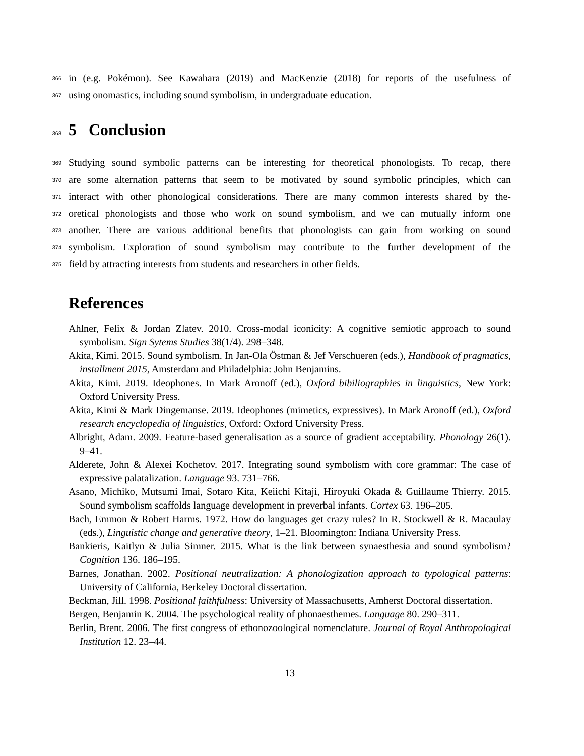366
in (e.g. Pokémon). See Kawahara (2019) and MacKenzie (2018) for reports of the usefulness of
367
using onomastics, including sound symbolism, in undergraduate education.
368
5 Conclusion
369
Studying sound symbolic patterns can be interesting for theoretical phonologists. To recap, there
370
are some alternation patterns that seem to be motivated by sound symbolic principles, which can
371
interact with other phonological considerations. There are many common interests shared by the-
372
oretical phonologists and those who work on sound symbolism, and we can mutually inform one
373
another. There are various additional benefits that phonologists can gain from working on sound
374
symbolism. Exploration of sound symbolism may contribute to the further development of the
375
field by attracting interests from students and researchers in other fields.
References
Ahlner, Felix & Jordan Zlatev. 2010. Cross-modal iconicity: A cognitive semiotic approach to sound symbolism. Sign Sytems Studies 38(1/4). 298–348.
Akita, Kimi. 2015. Sound symbolism. In Jan-Ola Östman & Jef Verschueren (eds.), Handbook of pragmatics, installment 2015, Amsterdam and Philadelphia: John Benjamins.
Akita, Kimi. 2019. Ideophones. In Mark Aronoff (ed.), Oxford bibiliographies in linguistics, New York: Oxford University Press.
Akita, Kimi & Mark Dingemanse. 2019. Ideophones (mimetics, expressives). In Mark Aronoff (ed.), Oxford research encyclopedia of linguistics, Oxford: Oxford University Press.
Albright, Adam. 2009. Feature-based generalisation as a source of gradient acceptability. Phonology 26(1). 9–41.
Alderete, John & Alexei Kochetov. 2017. Integrating sound symbolism with core grammar: The case of expressive palatalization. Language 93. 731–766.
Asano, Michiko, Mutsumi Imai, Sotaro Kita, Keiichi Kitaji, Hiroyuki Okada & Guillaume Thierry. 2015. Sound symbolism scaffolds language development in preverbal infants. Cortex 63. 196–205.
Bach, Emmon & Robert Harms. 1972. How do languages get crazy rules? In R. Stockwell & R. Macaulay (eds.), Linguistic change and generative theory, 1–21. Bloomington: Indiana University Press.
Bankieris, Kaitlyn & Julia Simner. 2015. What is the link between synaesthesia and sound symbolism? Cognition 136. 186–195.
Barnes, Jonathan. 2002. Positional neutralization: A phonologization approach to typological patterns: University of California, Berkeley Doctoral dissertation.
Beckman, Jill. 1998. Positional faithfulness: University of Massachusetts, Amherst Doctoral dissertation.
Bergen, Benjamin K. 2004. The psychological reality of phonaesthemes. Language 80. 290–311.
Berlin, Brent. 2006. The first congress of ethonozoological nomenclature. Journal of Royal Anthropological Institution 12. 23–44.
13